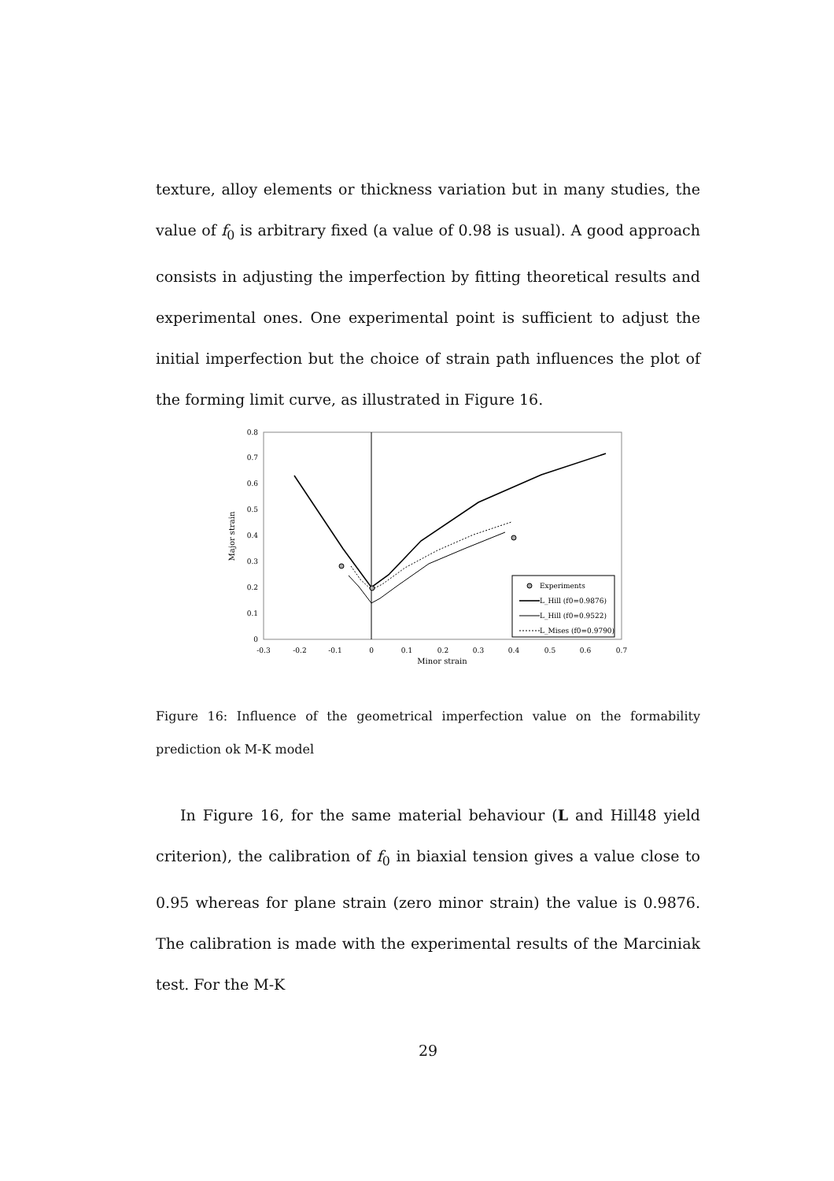texture, alloy elements or thickness variation but in many studies, the value of f<sub>0</sub> is arbitrary fixed (a value of 0.98 is usual). A good approach consists in adjusting the imperfection by fitting theoretical results and experimental ones. One experimental point is sufficient to adjust the initial imperfection but the choice of strain path influences the plot of the forming limit curve, as illustrated in Figure 16.
0
0.1
0.2
0.3
0.4
0.5
0.6
0.7
0.8
-0.3
-0.2
-0.1
0
0.1
0.2
0.3
0.4
0.5
0.6
0.7
Minor strain
Major strain
Experiments
L_Hill (f0=0.9876)
L_Hill (f0=0.9522)
L_Mises (f0=0.9790)
Figure 16: Influence of the geometrical imperfection value on the formability prediction ok M-K model
In Figure 16, for the same material behaviour (L and Hill48 yield criterion), the calibration of f<sub>0</sub> in biaxial tension gives a value close to 0.95 whereas for plane strain (zero minor strain) the value is 0.9876. The calibration is made with the experimental results of the Marciniak test. For the M-K
29